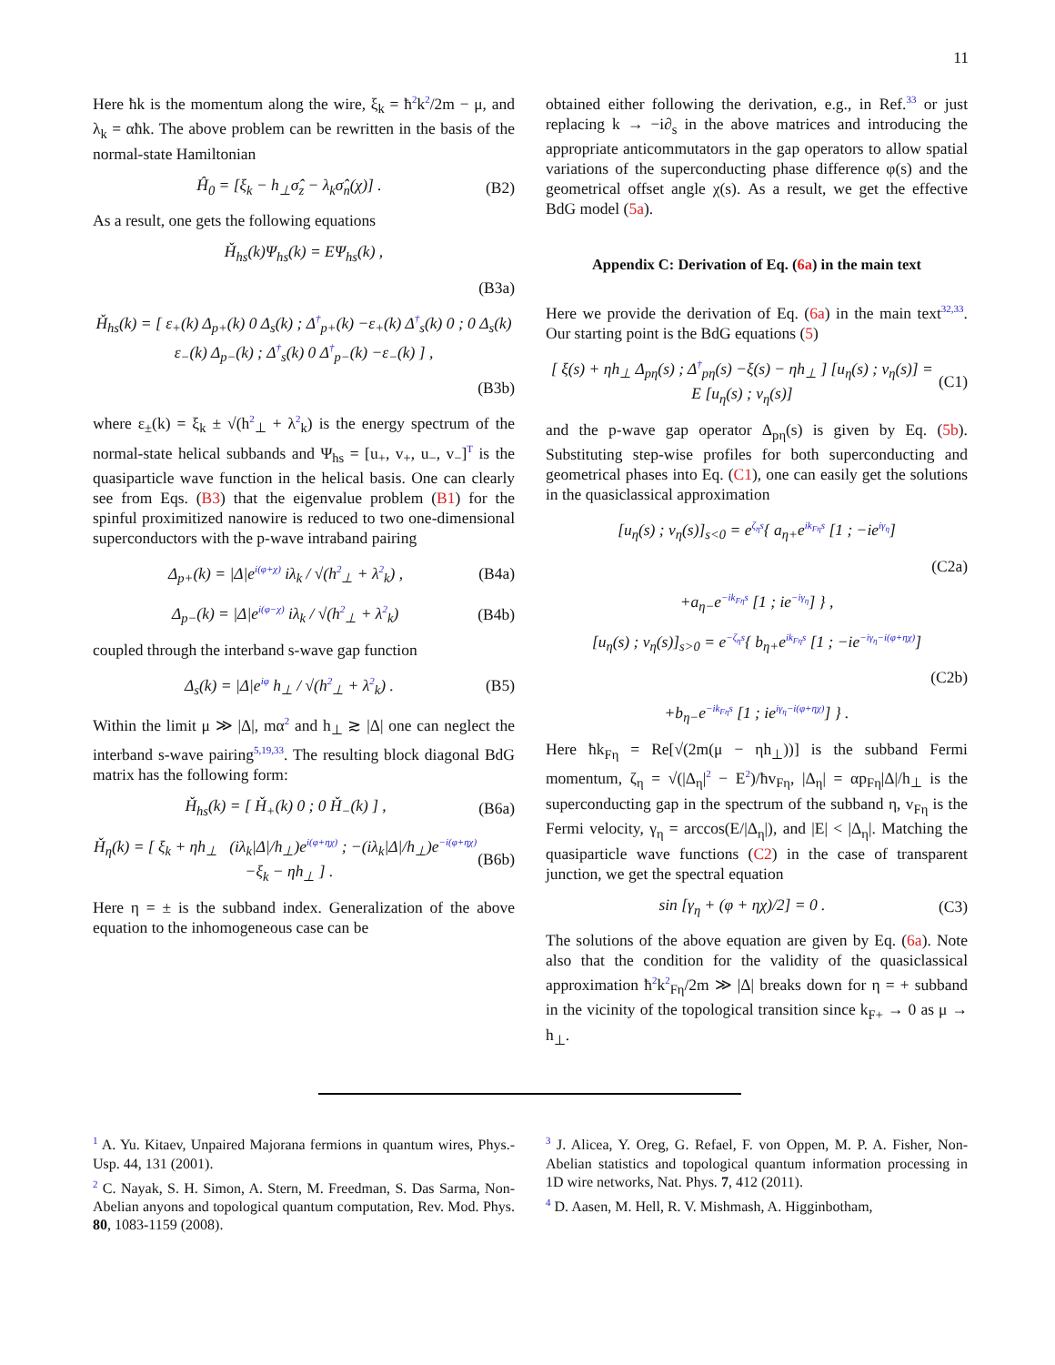11
Here ħk is the momentum along the wire, ξ<sub>k</sub> = ħ<sup>2</sup>k<sup>2</sup>/2m − μ, and λ<sub>k</sub> = αħk. The above problem can be rewritten in the basis of the normal-state Hamiltonian
Ĥ<sub>0</sub> = [ξ<sub>k</sub> − h<sub>⊥</sub>σ̂<sub>z</sub> − λ<sub>k</sub>σ̂<sub>n</sub>(χ)] . (B2)
As a result, one gets the following equations
Ȟ<sub>hs</sub>(k)Ψ<sub>hs</sub>(k) = EΨ<sub>hs</sub>(k) ,
(B3a)
Ȟ<sub>hs</sub>(k) = [ ε<sub>+</sub>(k) Δ<sub>p+</sub>(k) 0 Δ<sub>s</sub>(k) ; Δ<sup>†</sup><sub>p+</sub>(k) −ε<sub>+</sub>(k) Δ<sup>†</sup><sub>s</sub>(k) 0 ; 0 Δ<sub>s</sub>(k) ε<sub>−</sub>(k) Δ<sub>p−</sub>(k) ; Δ<sup>†</sup><sub>s</sub>(k) 0 Δ<sup>†</sup><sub>p−</sub>(k) −ε<sub>−</sub>(k) ] ,
(B3b)
where ε<sub>±</sub>(k) = ξ<sub>k</sub> ± √(h<sup>2</sup><sub>⊥</sub> + λ<sup>2</sup><sub>k</sub>) is the energy spectrum of the normal-state helical subbands and Ψ<sub>hs</sub> = [u<sub>+</sub>, v<sub>+</sub>, u<sub>−</sub>, v<sub>−</sub>]<sup>T</sup> is the quasiparticle wave function in the helical basis. One can clearly see from Eqs. (B3) that the eigenvalue problem (B1) for the spinful proximitized nanowire is reduced to two one-dimensional superconductors with the p-wave intraband pairing
Δ<sub>p+</sub>(k) = |Δ|e<sup>i(φ+χ)</sup> iλ<sub>k</sub> / √(h<sup>2</sup><sub>⊥</sub> + λ<sup>2</sup><sub>k</sub>) , (B4a)
Δ<sub>p−</sub>(k) = |Δ|e<sup>i(φ−χ)</sup> iλ<sub>k</sub> / √(h<sup>2</sup><sub>⊥</sub> + λ<sup>2</sup><sub>k</sub>) (B4b)
coupled through the interband s-wave gap function
Δ<sub>s</sub>(k) = |Δ|e<sup>iφ</sup> h<sub>⊥</sub> / √(h<sup>2</sup><sub>⊥</sub> + λ<sup>2</sup><sub>k</sub>) . (B5)
Within the limit μ ≫ |Δ|, mα<sup>2</sup> and h<sub>⊥</sub> ≳ |Δ| one can neglect the interband s-wave pairing<sup>5,19,33</sup>. The resulting block diagonal BdG matrix has the following form:
Ȟ<sub>hs</sub>(k) = [ Ȟ<sub>+</sub>(k) 0 ; 0 Ȟ<sub>−</sub>(k) ] , (B6a)
Ȟ<sub>η</sub>(k) = [ ξ<sub>k</sub> + ηh<sub>⊥</sub> (iλ<sub>k</sub>|Δ|/h<sub>⊥</sub>)e<sup>i(φ+ηχ)</sup> ; −(iλ<sub>k</sub>|Δ|/h<sub>⊥</sub>)e<sup>−i(φ+ηχ)</sup> −ξ<sub>k</sub> − ηh<sub>⊥</sub> ] . (B6b)
Here η = ± is the subband index. Generalization of the above equation to the inhomogeneous case can be
obtained either following the derivation, e.g., in Ref.<sup>33</sup> or just replacing k → −i∂<sub>s</sub> in the above matrices and introducing the appropriate anticommutators in the gap operators to allow spatial variations of the superconducting phase difference φ(s) and the geometrical offset angle χ(s). As a result, we get the effective BdG model (5a).
Appendix C: Derivation of Eq. (6a) in the main text
Here we provide the derivation of Eq. (6a) in the main text<sup>32,33</sup>. Our starting point is the BdG equations (5)
[ ξ(s) + ηh<sub>⊥</sub> Δ<sub>pη</sub>(s) ; Δ<sup>†</sup><sub>pη</sub>(s) −ξ(s) − ηh<sub>⊥</sub> ] [u<sub>η</sub>(s) ; v<sub>η</sub>(s)] = E [u<sub>η</sub>(s) ; v<sub>η</sub>(s)] (C1)
and the p-wave gap operator Δ<sub>pη</sub>(s) is given by Eq. (5b). Substituting step-wise profiles for both superconducting and geometrical phases into Eq. (C1), one can easily get the solutions in the quasiclassical approximation
[u<sub>η</sub>(s) ; v<sub>η</sub>(s)]<sub>s<0</sub> = e<sup>ζ<sub>η</sub>s</sup>{ a<sub>η+</sub>e<sup>ik<sub>Fη</sub>s</sup> [1 ; −ie<sup>iγ<sub>η</sub></sup>]
(C2a)
+a<sub>η−</sub>e<sup>−ik<sub>Fη</sub>s</sup> [1 ; ie<sup>−iγ<sub>η</sub></sup>] } ,
[u<sub>η</sub>(s) ; v<sub>η</sub>(s)]<sub>s>0</sub> = e<sup>−ζ<sub>η</sub>s</sup>{ b<sub>η+</sub>e<sup>ik<sub>Fη</sub>s</sup> [1 ; −ie<sup>−iγ<sub>η</sub>−i(φ+ηχ)</sup>]
(C2b)
+b<sub>η−</sub>e<sup>−ik<sub>Fη</sub>s</sup> [1 ; ie<sup>iγ<sub>η</sub>−i(φ+ηχ)</sup>] } .
Here ħk<sub>Fη</sub> = Re[√(2m(μ − ηh<sub>⊥</sub>))] is the subband Fermi momentum, ζ<sub>η</sub> = √(|Δ<sub>η</sub>|<sup>2</sup> − E<sup>2</sup>)/ħv<sub>Fη</sub>, |Δ<sub>η</sub>| = αp<sub>Fη</sub>|Δ|/h<sub>⊥</sub> is the superconducting gap in the spectrum of the subband η, v<sub>Fη</sub> is the Fermi velocity, γ<sub>η</sub> = arccos(E/|Δ<sub>η</sub>|), and |E| < |Δ<sub>η</sub>|. Matching the quasiparticle wave functions (C2) in the case of transparent junction, we get the spectral equation
sin [γ<sub>η</sub> + (φ + ηχ)/2] = 0 . (C3)
The solutions of the above equation are given by Eq. (6a). Note also that the condition for the validity of the quasiclassical approximation ħ<sup>2</sup>k<sup>2</sup><sub>Fη</sub>/2m ≫ |Δ| breaks down for η = + subband in the vicinity of the topological transition since k<sub>F+</sub> → 0 as μ → h<sub>⊥</sub>.
<sup>1</sup> A. Yu. Kitaev, Unpaired Majorana fermions in quantum wires, Phys.-Usp. 44, 131 (2001).
<sup>2</sup> C. Nayak, S. H. Simon, A. Stern, M. Freedman, S. Das Sarma, Non-Abelian anyons and topological quantum computation, Rev. Mod. Phys. 80, 1083-1159 (2008).
<sup>3</sup> J. Alicea, Y. Oreg, G. Refael, F. von Oppen, M. P. A. Fisher, Non-Abelian statistics and topological quantum information processing in 1D wire networks, Nat. Phys. 7, 412 (2011).
<sup>4</sup> D. Aasen, M. Hell, R. V. Mishmash, A. Higginbotham,